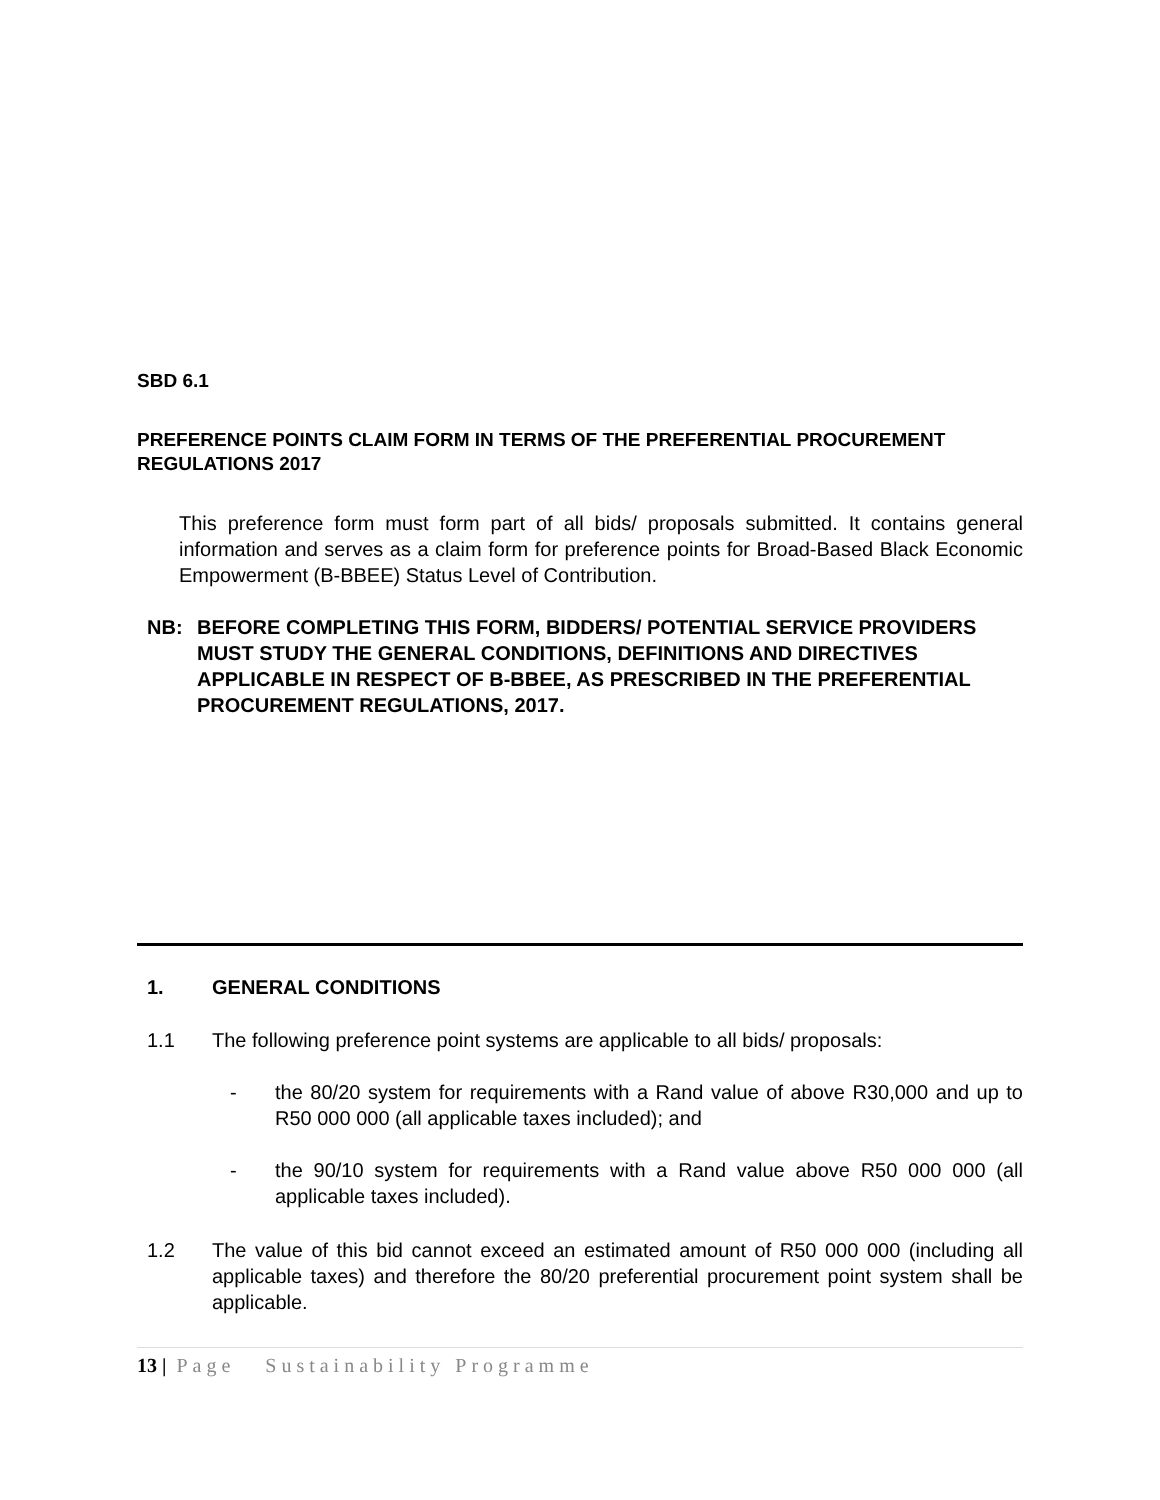SBD 6.1
PREFERENCE POINTS CLAIM FORM IN TERMS OF THE PREFERENTIAL PROCUREMENT REGULATIONS 2017
This preference form must form part of all bids/ proposals submitted. It contains general information and serves as a claim form for preference points for Broad-Based Black Economic Empowerment (B-BBEE) Status Level of Contribution.
NB: BEFORE COMPLETING THIS FORM, BIDDERS/ POTENTIAL SERVICE PROVIDERS MUST STUDY THE GENERAL CONDITIONS, DEFINITIONS AND DIRECTIVES APPLICABLE IN RESPECT OF B-BBEE, AS PRESCRIBED IN THE PREFERENTIAL PROCUREMENT REGULATIONS, 2017.
1. GENERAL CONDITIONS
1.1 The following preference point systems are applicable to all bids/ proposals:
- the 80/20 system for requirements with a Rand value of above R30,000 and up to R50 000 000 (all applicable taxes included); and
- the 90/10 system for requirements with a Rand value above R50 000 000 (all applicable taxes included).
1.2 The value of this bid cannot exceed an estimated amount of R50 000 000 (including all applicable taxes) and therefore the 80/20 preferential procurement point system shall be applicable.
13 | Page Sustainability Programme